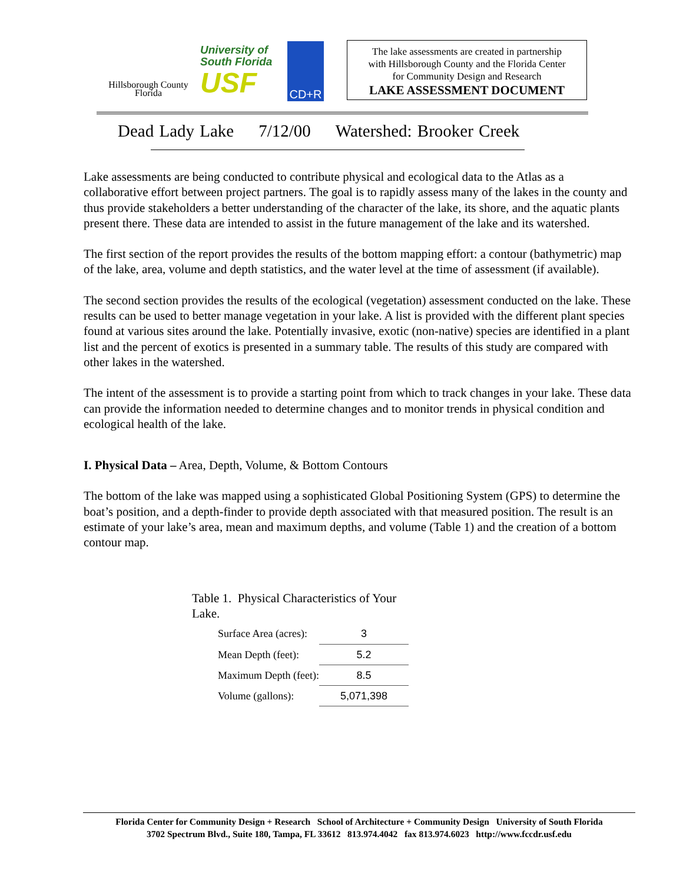Hillsborough County
Florida
University of
South Florida
USF
CD+R
The lake assessments are created in partnership
with Hillsborough County and the Florida Center
for Community Design and Research
LAKE ASSESSMENT DOCUMENT
Dead Lady Lake 7/12/00 Watershed: Brooker Creek
Lake assessments are being conducted to contribute physical and ecological data to the Atlas as a collaborative effort between project partners. The goal is to rapidly assess many of the lakes in the county and thus provide stakeholders a better understanding of the character of the lake, its shore, and the aquatic plants present there. These data are intended to assist in the future management of the lake and its watershed.
The first section of the report provides the results of the bottom mapping effort: a contour (bathymetric) map of the lake, area, volume and depth statistics, and the water level at the time of assessment (if available).
The second section provides the results of the ecological (vegetation) assessment conducted on the lake. These results can be used to better manage vegetation in your lake. A list is provided with the different plant species found at various sites around the lake. Potentially invasive, exotic (non-native) species are identified in a plant list and the percent of exotics is presented in a summary table. The results of this study are compared with other lakes in the watershed.
The intent of the assessment is to provide a starting point from which to track changes in your lake. These data can provide the information needed to determine changes and to monitor trends in physical condition and ecological health of the lake.
I. Physical Data – Area, Depth, Volume, & Bottom Contours
The bottom of the lake was mapped using a sophisticated Global Positioning System (GPS) to determine the boat’s position, and a depth-finder to provide depth associated with that measured position. The result is an estimate of your lake’s area, mean and maximum depths, and volume (Table 1) and the creation of a bottom contour map.
Table 1. Physical Characteristics of Your Lake.
| Surface Area (acres): | 3 |
| Mean Depth (feet): | 5.2 |
| Maximum Depth (feet): | 8.5 |
| Volume (gallons): | 5,071,398 |
Florida Center for Community Design + Research School of Architecture + Community Design University of South Florida
3702 Spectrum Blvd., Suite 180, Tampa, FL 33612 813.974.4042 fax 813.974.6023 http://www.fccdr.usf.edu